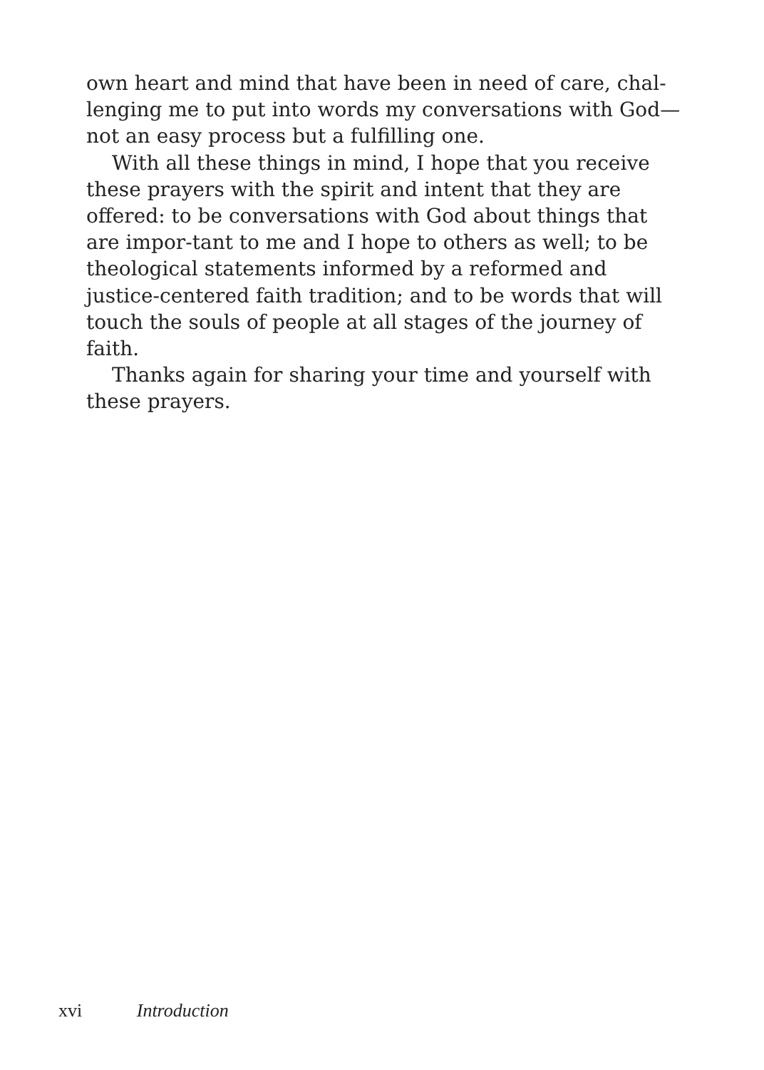own heart and mind that have been in need of care, chal-
lenging me to put into words my conversations with God—
not an easy process but a fulfilling one.
With all these things in mind, I hope that you receive these prayers with the spirit and intent that they are offered: to be conversations with God about things that are impor-tant to me and I hope to others as well; to be theological statements informed by a reformed and justice-centered faith tradition; and to be words that will touch the souls of people at all stages of the journey of faith.
Thanks again for sharing your time and yourself with these prayers.
xvi Introduction